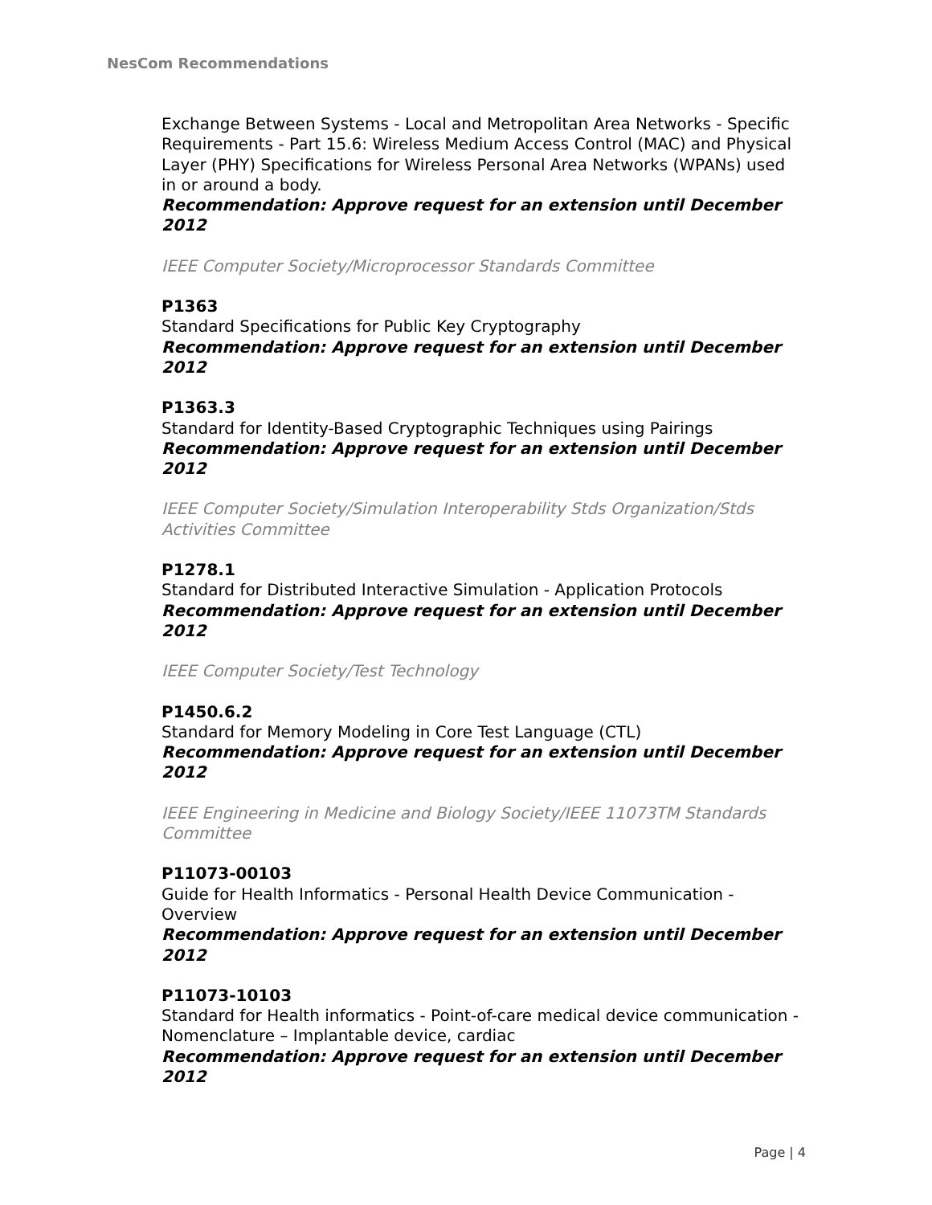NesCom Recommendations
Exchange Between Systems - Local and Metropolitan Area Networks - Specific Requirements - Part 15.6: Wireless Medium Access Control (MAC) and Physical Layer (PHY) Specifications for Wireless Personal Area Networks (WPANs) used in or around a body.
Recommendation: Approve request for an extension until December 2012
IEEE Computer Society/Microprocessor Standards Committee
P1363
Standard Specifications for Public Key Cryptography
Recommendation: Approve request for an extension until December 2012
P1363.3
Standard for Identity-Based Cryptographic Techniques using Pairings
Recommendation: Approve request for an extension until December 2012
IEEE Computer Society/Simulation Interoperability Stds Organization/Stds Activities Committee
P1278.1
Standard for Distributed Interactive Simulation - Application Protocols
Recommendation: Approve request for an extension until December 2012
IEEE Computer Society/Test Technology
P1450.6.2
Standard for Memory Modeling in Core Test Language (CTL)
Recommendation: Approve request for an extension until December 2012
IEEE Engineering in Medicine and Biology Society/IEEE 11073TM Standards Committee
P11073-00103
Guide for Health Informatics - Personal Health Device Communication - Overview
Recommendation: Approve request for an extension until December 2012
P11073-10103
Standard for Health informatics - Point-of-care medical device communication - Nomenclature – Implantable device, cardiac
Recommendation: Approve request for an extension until December 2012
Page | 4